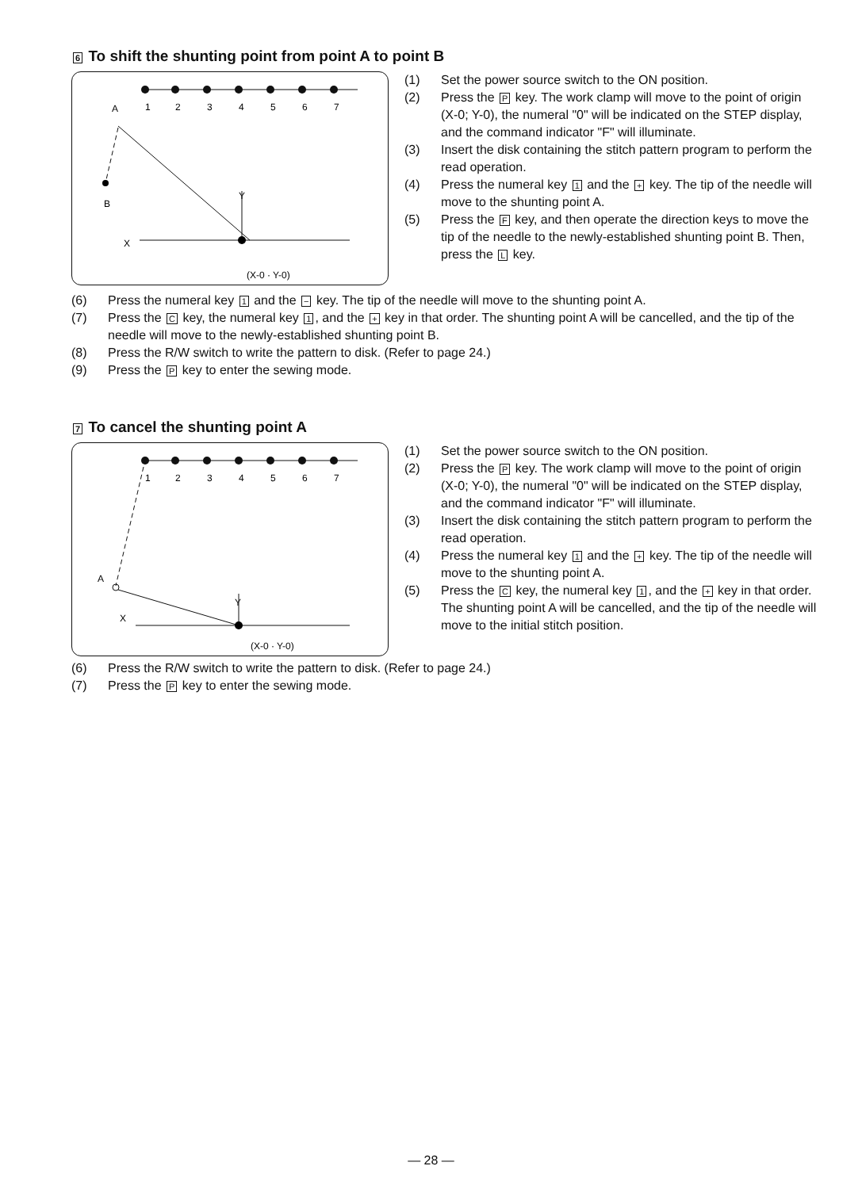6 To shift the shunting point from point A to point B
A
1
2
3
4
5
6
7
B
Y
X
(X-0 · Y-0)
(1) Set the power source switch to the ON position.
(2) Press the P key. The work clamp will move to the point of origin (X-0; Y-0), the numeral "0" will be indicated on the STEP display, and the command indicator "F" will illuminate.
(3) Insert the disk containing the stitch pattern program to perform the read operation.
(4) Press the numeral key 1 and the + key. The tip of the needle will move to the shunting point A.
(5) Press the F key, and then operate the direction keys to move the tip of the needle to the newly-established shunting point B. Then, press the L key.
(6) Press the numeral key 1 and the − key. The tip of the needle will move to the shunting point A.
(7) Press the C key, the numeral key 1, and the + key in that order. The shunting point A will be cancelled, and the tip of the needle will move to the newly-established shunting point B.
(8) Press the R/W switch to write the pattern to disk. (Refer to page 24.)
(9) Press the P key to enter the sewing mode.
7 To cancel the shunting point A
1
2
3
4
5
6
7
A
Y
X
(X-0 · Y-0)
(1) Set the power source switch to the ON position.
(2) Press the P key. The work clamp will move to the point of origin (X-0; Y-0), the numeral "0" will be indicated on the STEP display, and the command indicator "F" will illuminate.
(3) Insert the disk containing the stitch pattern program to perform the read operation.
(4) Press the numeral key 1 and the + key. The tip of the needle will move to the shunting point A.
(5) Press the C key, the numeral key 1, and the + key in that order. The shunting point A will be cancelled, and the tip of the needle will move to the initial stitch position.
(6) Press the R/W switch to write the pattern to disk. (Refer to page 24.)
(7) Press the P key to enter the sewing mode.
— 28 —